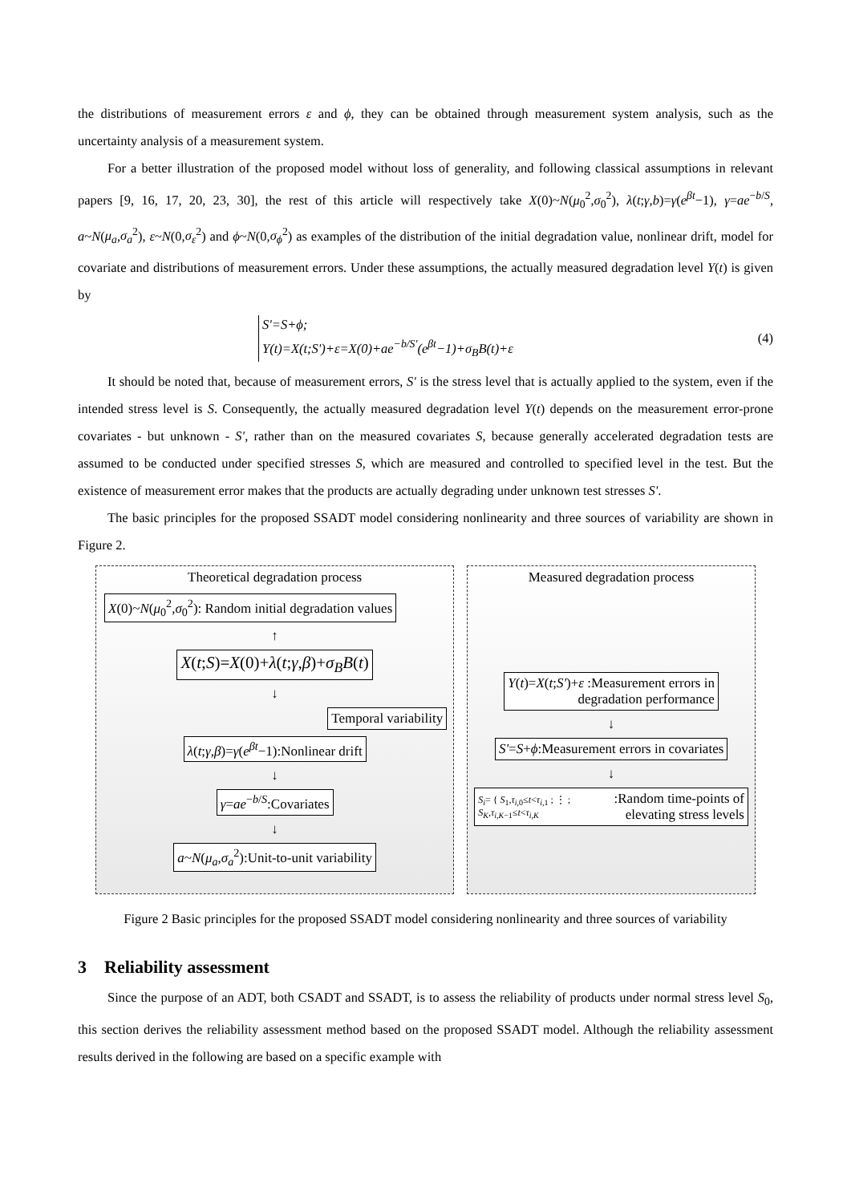the distributions of measurement errors ε and ϕ, they can be obtained through measurement system analysis, such as the uncertainty analysis of a measurement system.
For a better illustration of the proposed model without loss of generality, and following classical assumptions in relevant papers [9, 16, 17, 20, 23, 30], the rest of this article will respectively take X(0)~N(μ<sub>0</sub><sup>2</sup>,σ<sub>0</sub><sup>2</sup>), λ(t;γ,b)=γ(e<sup>βt</sup>−1), γ=ae<sup>−b/S</sup>, a~N(μ<sub>a</sub>,σ<sub>a</sub><sup>2</sup>), ε~N(0,σ<sub>ε</sub><sup>2</sup>) and ϕ~N(0,σ<sub>ϕ</sub><sup>2</sup>) as examples of the distribution of the initial degradation value, nonlinear drift, model for covariate and distributions of measurement errors. Under these assumptions, the actually measured degradation level Y(t) is given by
S'=S+ϕ;
Y(t)=X(t;S')+ε=X(0)+ae<sup>−b/S'</sup>(e<sup>βt</sup>−1)+σ<sub>B</sub>B(t)+ε
(4)
It should be noted that, because of measurement errors, S' is the stress level that is actually applied to the system, even if the intended stress level is S. Consequently, the actually measured degradation level Y(t) depends on the measurement error-prone covariates - but unknown - S', rather than on the measured covariates S, because generally accelerated degradation tests are assumed to be conducted under specified stresses S, which are measured and controlled to specified level in the test. But the existence of measurement error makes that the products are actually degrading under unknown test stresses S'.
The basic principles for the proposed SSADT model considering nonlinearity and three sources of variability are shown in Figure 2.
Theoretical degradation process
X(0)~N(μ<sub>0</sub><sup>2</sup>,σ<sub>0</sub><sup>2</sup>): Random initial degradation values
↑
X(t;S)=X(0)+λ(t;γ,β)+σ<sub>B</sub>B(t)
↓
Temporal variability
λ(t;γ,β)=γ(e<sup>βt</sup>−1):Nonlinear drift
↓
γ=ae<sup>−b/S</sup>:Covariates
↓
a~N(μ<sub>a</sub>,σ<sub>a</sub><sup>2</sup>):Unit-to-unit variability
Measured degradation process
Y(t)=X(t;S')+ε :Measurement errors in
degradation performance
↓
S'=S+ϕ:Measurement errors in covariates
↓
S<sub>i</sub>= { S<sub>1</sub>,τ<sub>i,0</sub>≤t<τ<sub>i,1</sub> ; ⋮ ; S<sub>K</sub>,τ<sub>i,K−1</sub>≤t<τ<sub>i,K</sub>:Random time-points of elevating stress levels
Figure 2 Basic principles for the proposed SSADT model considering nonlinearity and three sources of variability
3 Reliability assessment
Since the purpose of an ADT, both CSADT and SSADT, is to assess the reliability of products under normal stress level S<sub>0</sub>, this section derives the reliability assessment method based on the proposed SSADT model. Although the reliability assessment results derived in the following are based on a specific example with